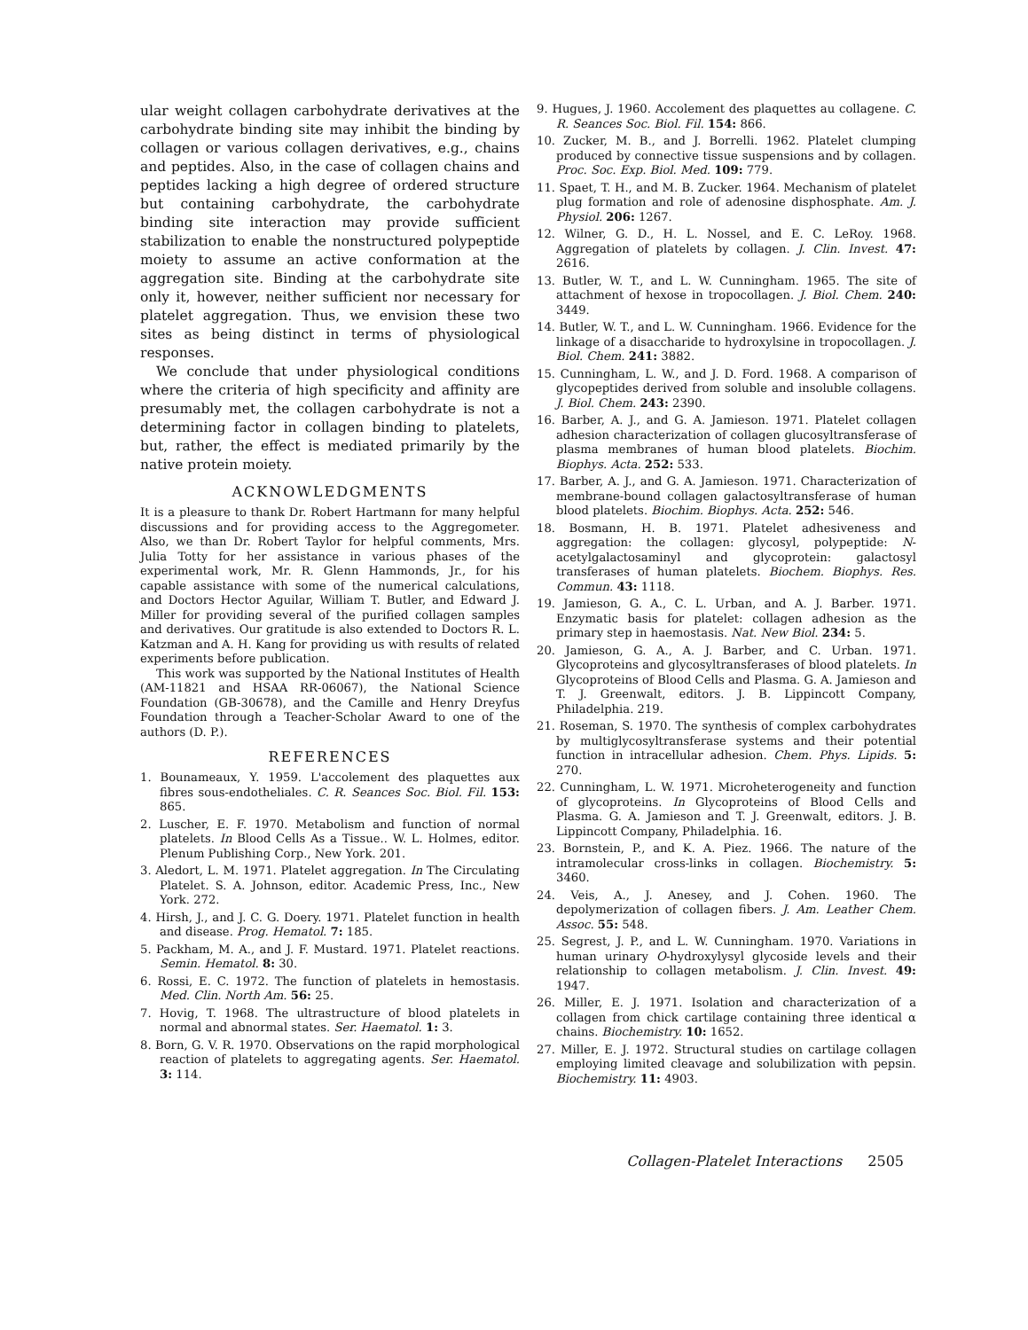ular weight collagen carbohydrate derivatives at the carbohydrate binding site may inhibit the binding by collagen or various collagen derivatives, e.g., chains and peptides. Also, in the case of collagen chains and peptides lacking a high degree of ordered structure but containing carbohydrate, the carbohydrate binding site interaction may provide sufficient stabilization to enable the nonstructured polypeptide moiety to assume an active conformation at the aggregation site. Binding at the carbohydrate site only it, however, neither sufficient nor necessary for platelet aggregation. Thus, we envision these two sites as being distinct in terms of physiological responses.
We conclude that under physiological conditions where the criteria of high specificity and affinity are presumably met, the collagen carbohydrate is not a determining factor in collagen binding to platelets, but, rather, the effect is mediated primarily by the native protein moiety.
ACKNOWLEDGMENTS
It is a pleasure to thank Dr. Robert Hartmann for many helpful discussions and for providing access to the Aggregometer. Also, we than Dr. Robert Taylor for helpful comments, Mrs. Julia Totty for her assistance in various phases of the experimental work, Mr. R. Glenn Hammonds, Jr., for his capable assistance with some of the numerical calculations, and Doctors Hector Aguilar, William T. Butler, and Edward J. Miller for providing several of the purified collagen samples and derivatives. Our gratitude is also extended to Doctors R. L. Katzman and A. H. Kang for providing us with results of related experiments before publication.
This work was supported by the National Institutes of Health (AM-11821 and HSAA RR-06067), the National Science Foundation (GB-30678), and the Camille and Henry Dreyfus Foundation through a Teacher-Scholar Award to one of the authors (D. P.).
REFERENCES
1. Bounameaux, Y. 1959. L'accolement des plaquettes aux fibres sous-endotheliales. C. R. Seances Soc. Biol. Fil. 153: 865.
2. Luscher, E. F. 1970. Metabolism and function of normal platelets. In Blood Cells As a Tissue.. W. L. Holmes, editor. Plenum Publishing Corp., New York. 201.
3. Aledort, L. M. 1971. Platelet aggregation. In The Circulating Platelet. S. A. Johnson, editor. Academic Press, Inc., New York. 272.
4. Hirsh, J., and J. C. G. Doery. 1971. Platelet function in health and disease. Prog. Hematol. 7: 185.
5. Packham, M. A., and J. F. Mustard. 1971. Platelet reactions. Semin. Hematol. 8: 30.
6. Rossi, E. C. 1972. The function of platelets in hemostasis. Med. Clin. North Am. 56: 25.
7. Hovig, T. 1968. The ultrastructure of blood platelets in normal and abnormal states. Ser. Haematol. 1: 3.
8. Born, G. V. R. 1970. Observations on the rapid morphological reaction of platelets to aggregating agents. Ser. Haematol. 3: 114.
9. Hugues, J. 1960. Accolement des plaquettes au collagene. C. R. Seances Soc. Biol. Fil. 154: 866.
10. Zucker, M. B., and J. Borrelli. 1962. Platelet clumping produced by connective tissue suspensions and by collagen. Proc. Soc. Exp. Biol. Med. 109: 779.
11. Spaet, T. H., and M. B. Zucker. 1964. Mechanism of platelet plug formation and role of adenosine disphosphate. Am. J. Physiol. 206: 1267.
12. Wilner, G. D., H. L. Nossel, and E. C. LeRoy. 1968. Aggregation of platelets by collagen. J. Clin. Invest. 47: 2616.
13. Butler, W. T., and L. W. Cunningham. 1965. The site of attachment of hexose in tropocollagen. J. Biol. Chem. 240: 3449.
14. Butler, W. T., and L. W. Cunningham. 1966. Evidence for the linkage of a disaccharide to hydroxylsine in tropocollagen. J. Biol. Chem. 241: 3882.
15. Cunningham, L. W., and J. D. Ford. 1968. A comparison of glycopeptides derived from soluble and insoluble collagens. J. Biol. Chem. 243: 2390.
16. Barber, A. J., and G. A. Jamieson. 1971. Platelet collagen adhesion characterization of collagen glucosyltransferase of plasma membranes of human blood platelets. Biochim. Biophys. Acta. 252: 533.
17. Barber, A. J., and G. A. Jamieson. 1971. Characterization of membrane-bound collagen galactosyltransferase of human blood platelets. Biochim. Biophys. Acta. 252: 546.
18. Bosmann, H. B. 1971. Platelet adhesiveness and aggregation: the collagen: glycosyl, polypeptide: N-acetylgalactosaminyl and glycoprotein: galactosyl transferases of human platelets. Biochem. Biophys. Res. Commun. 43: 1118.
19. Jamieson, G. A., C. L. Urban, and A. J. Barber. 1971. Enzymatic basis for platelet: collagen adhesion as the primary step in haemostasis. Nat. New Biol. 234: 5.
20. Jamieson, G. A., A. J. Barber, and C. Urban. 1971. Glycoproteins and glycosyltransferases of blood platelets. In Glycoproteins of Blood Cells and Plasma. G. A. Jamieson and T. J. Greenwalt, editors. J. B. Lippincott Company, Philadelphia. 219.
21. Roseman, S. 1970. The synthesis of complex carbohydrates by multiglycosyltransferase systems and their potential function in intracellular adhesion. Chem. Phys. Lipids. 5: 270.
22. Cunningham, L. W. 1971. Microheterogeneity and function of glycoproteins. In Glycoproteins of Blood Cells and Plasma. G. A. Jamieson and T. J. Greenwalt, editors. J. B. Lippincott Company, Philadelphia. 16.
23. Bornstein, P., and K. A. Piez. 1966. The nature of the intramolecular cross-links in collagen. Biochemistry. 5: 3460.
24. Veis, A., J. Anesey, and J. Cohen. 1960. The depolymerization of collagen fibers. J. Am. Leather Chem. Assoc. 55: 548.
25. Segrest, J. P., and L. W. Cunningham. 1970. Variations in human urinary O-hydroxylysyl glycoside levels and their relationship to collagen metabolism. J. Clin. Invest. 49: 1947.
26. Miller, E. J. 1971. Isolation and characterization of a collagen from chick cartilage containing three identical α chains. Biochemistry. 10: 1652.
27. Miller, E. J. 1972. Structural studies on cartilage collagen employing limited cleavage and solubilization with pepsin. Biochemistry. 11: 4903.
Collagen-Platelet Interactions 2505